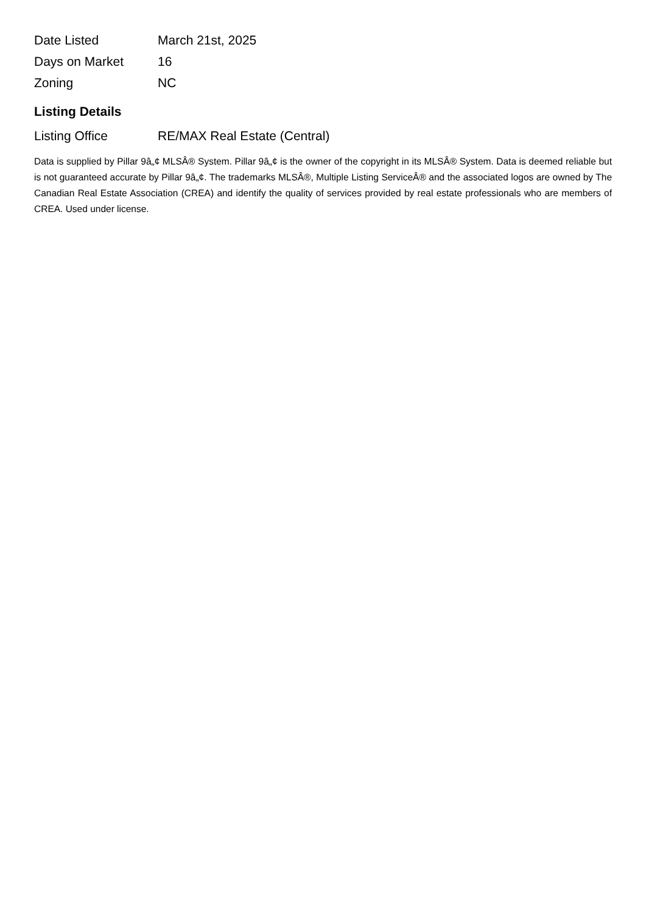| Date Listed | March 21st, 2025 |
| Days on Market | 16 |
| Zoning | NC |
Listing Details
| Listing Office | RE/MAX Real Estate (Central) |
Data is supplied by Pillar 9â„¢ MLSÂ® System. Pillar 9â„¢ is the owner of the copyright in its MLSÂ® System. Data is deemed reliable but is not guaranteed accurate by Pillar 9â„¢. The trademarks MLSÂ®, Multiple Listing ServiceÂ® and the associated logos are owned by The Canadian Real Estate Association (CREA) and identify the quality of services provided by real estate professionals who are members of CREA. Used under license.